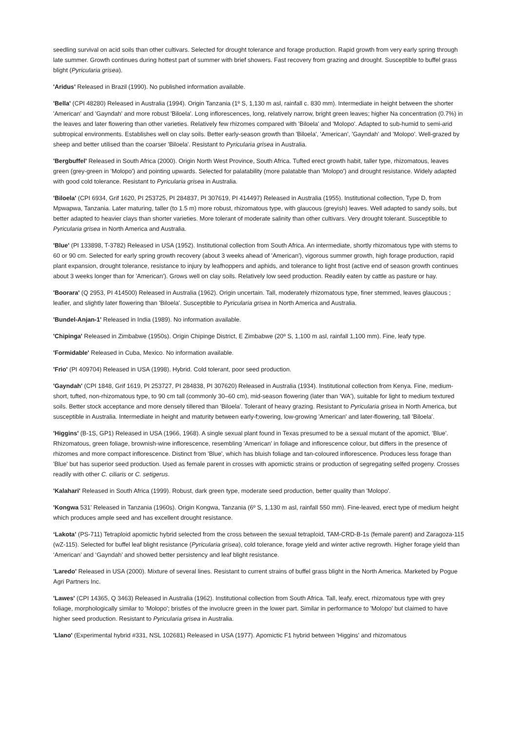seedling survival on acid soils than other cultivars. Selected for drought tolerance and forage production. Rapid growth from very early spring through late summer. Growth continues during hottest part of summer with brief showers. Fast recovery from grazing and drought. Susceptible to buffel grass blight (Pyricularia grisea).
'Aridus' Released in Brazil (1990). No published information available.
'Bella' (CPI 48280) Released in Australia (1994). Origin Tanzania (1º S, 1,130 m asl, rainfall c. 830 mm). Intermediate in height between the shorter 'American' and 'Gayndah' and more robust 'Biloela'. Long inflorescences, long, relatively narrow, bright green leaves; higher Na concentration (0.7%) in the leaves and later flowering than other varieties. Relatively few rhizomes compared with 'Biloela' and 'Molopo'. Adapted to sub-humid to semi-arid subtropical environments. Establishes well on clay soils. Better early-season growth than 'Biloela', 'American', 'Gayndah' and 'Molopo'. Well-grazed by sheep and better utilised than the coarser 'Biloela'. Resistant to Pyricularia grisea in Australia.
'Bergbuffel' Released in South Africa (2000). Origin North West Province, South Africa. Tufted erect growth habit, taller type, rhizomatous, leaves green (grey-green in 'Molopo') and pointing upwards. Selected for palatability (more palatable than 'Molopo') and drought resistance. Widely adapted with good cold tolerance. Resistant to Pyricularia grisea in Australia.
'Biloela' (CPI 6934, Grif 1620, PI 253725, PI 284837, PI 307619, PI 414497) Released in Australia (1955). Institutional collection, Type D, from Mpwapwa, Tanzania. Later maturing, taller (to 1.5 m) more robust, rhizomatous type, with glaucous (greyish) leaves. Well adapted to sandy soils, but better adapted to heavier clays than shorter varieties. More tolerant of moderate salinity than other cultivars. Very drought tolerant. Susceptible to Pyricularia grisea in North America and Australia.
'Blue' (PI 133898, T-3782) Released in USA (1952). Institutional collection from South Africa. An intermediate, shortly rhizomatous type with stems to 60 or 90 cm. Selected for early spring growth recovery (about 3 weeks ahead of 'American'), vigorous summer growth, high forage production, rapid plant expansion, drought tolerance, resistance to injury by leafhoppers and aphids, and tolerance to light frost (active end of season growth continues about 3 weeks longer than for 'American'). Grows well on clay soils. Relatively low seed production. Readily eaten by cattle as pasture or hay.
'Boorara' (Q 2953, PI 414500) Released in Australia (1962). Origin uncertain. Tall, moderately rhizomatous type, finer stemmed, leaves glaucous ; leafier, and slightly later flowering than 'Biloela'. Susceptible to Pyricularia grisea in North America and Australia.
'Bundel-Anjan-1' Released in India (1989). No information available.
'Chipinga' Released in Zimbabwe (1950s). Origin Chipinge District, E Zimbabwe (20º S, 1,100 m asl, rainfall 1,100 mm). Fine, leafy type.
'Formidable' Released in Cuba, Mexico. No information available.
'Frio' (PI 409704) Released in USA (1998). Hybrid. Cold tolerant, poor seed production.
'Gayndah' (CPI 1848, Grif 1619, PI 253727, PI 284838, PI 307620) Released in Australia (1934). Institutional collection from Kenya. Fine, medium-short, tufted, non-rhizomatous type, to 90 cm tall (commonly 30–60 cm), mid-season flowering (later than 'WA'), suitable for light to medium textured soils. Better stock acceptance and more densely tillered than 'Biloela'. Tolerant of heavy grazing. Resistant to Pyricularia grisea in North America, but susceptible in Australia. Intermediate in height and maturity between early-f;owering, low-growing 'American' and later-flowering, tall 'Biloela'.
'Higgins' (B-1S, GP1) Released in USA (1966, 1968). A single sexual plant found in Texas presumed to be a sexual mutant of the apomict, 'Blue'. Rhizomatous, green foliage, brownish-wine inflorescence, resembling 'American' in foliage and inflorescence colour, but differs in the presence of rhizomes and more compact inflorescence. Distinct from 'Blue', which has bluish foliage and tan-coloured inflorescence. Produces less forage than 'Blue' but has superior seed production. Used as female parent in crosses with apomictic strains or production of segregating selfed progeny. Crosses readily with other C. ciliaris or C. setigerus.
'Kalahari' Released in South Africa (1999). Robust, dark green type, moderate seed production, better quality than 'Molopo'.
'Kongwa 531' Released in Tanzania (1960s). Origin Kongwa, Tanzania (6º S, 1,130 m asl, rainfall 550 mm). Fine-leaved, erect type of medium height which produces ample seed and has excellent drought resistance.
‘Lakota’ (PS-711) Tetraploid apomictic hybrid selected from the cross between the sexual tetraploid, TAM-CRD-B-1s (female parent) and Zaragoza-115 (wZ-115). Selected for buffel leaf blight resistance (Pyricularia grisea), cold tolerance, forage yield and winter active regrowth. Higher forage yield than ‘American’ and ‘Gayndah’ and showed better persistency and leaf blight resistance.
'Laredo' Released in USA (2000). Mixture of several lines. Resistant to current strains of buffel grass blight in the North America. Marketed by Pogue Agri Partners Inc.
'Lawes' (CPI 14365, Q 3463) Released in Australia (1962). Institutional collection from South Africa. Tall, leafy, erect, rhizomatous type with grey foliage, morphologically similar to 'Molopo'; bristles of the involucre green in the lower part. Similar in performance to 'Molopo' but claimed to have higher seed production. Resistant to Pyricularia grisea in Australia.
'Llano' (Experimental hybrid #331, NSL 102681) Released in USA (1977). Apomictic F1 hybrid between 'Higgins' and rhizomatous